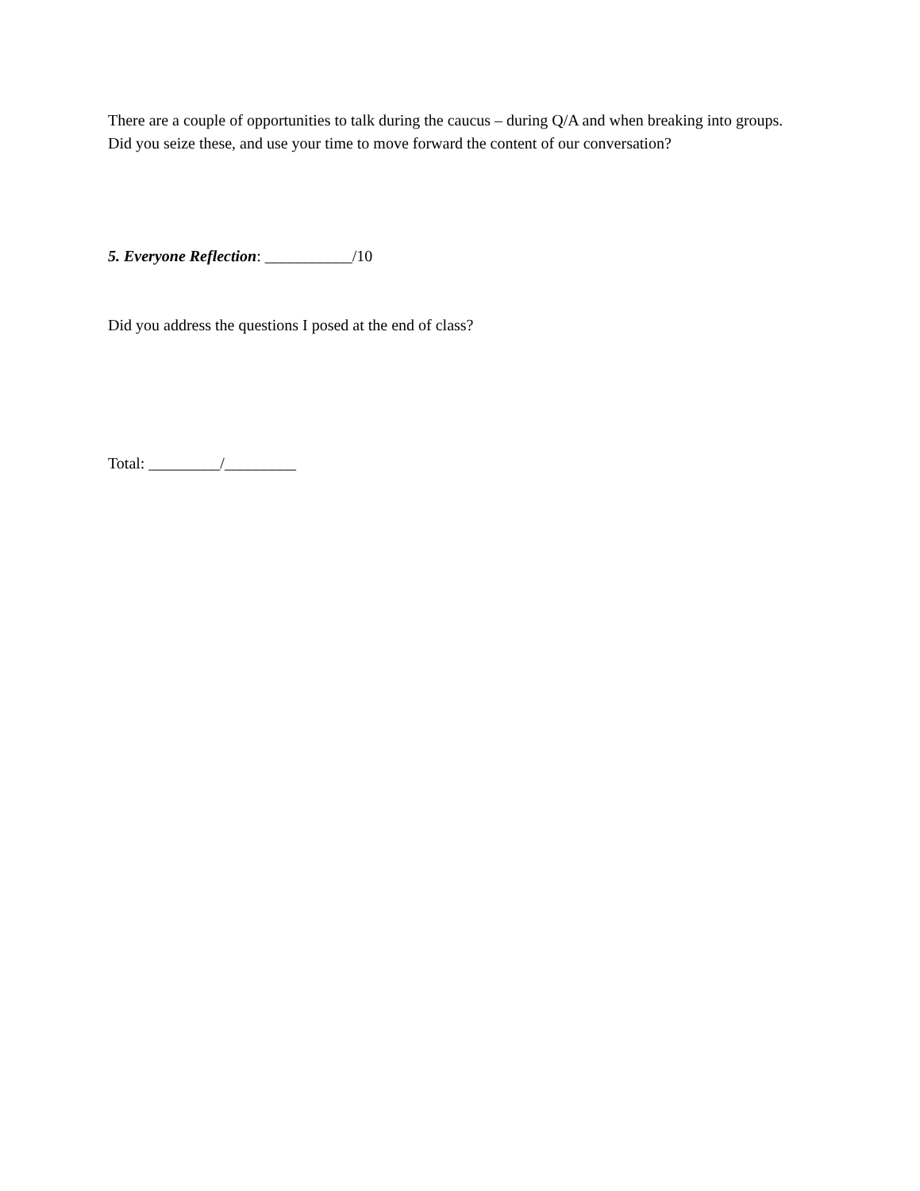There are a couple of opportunities to talk during the caucus – during Q/A and when breaking into groups. Did you seize these, and use your time to move forward the content of our conversation?
5. Everyone Reflection: ___________/10
Did you address the questions I posed at the end of class?
Total: _________/_________